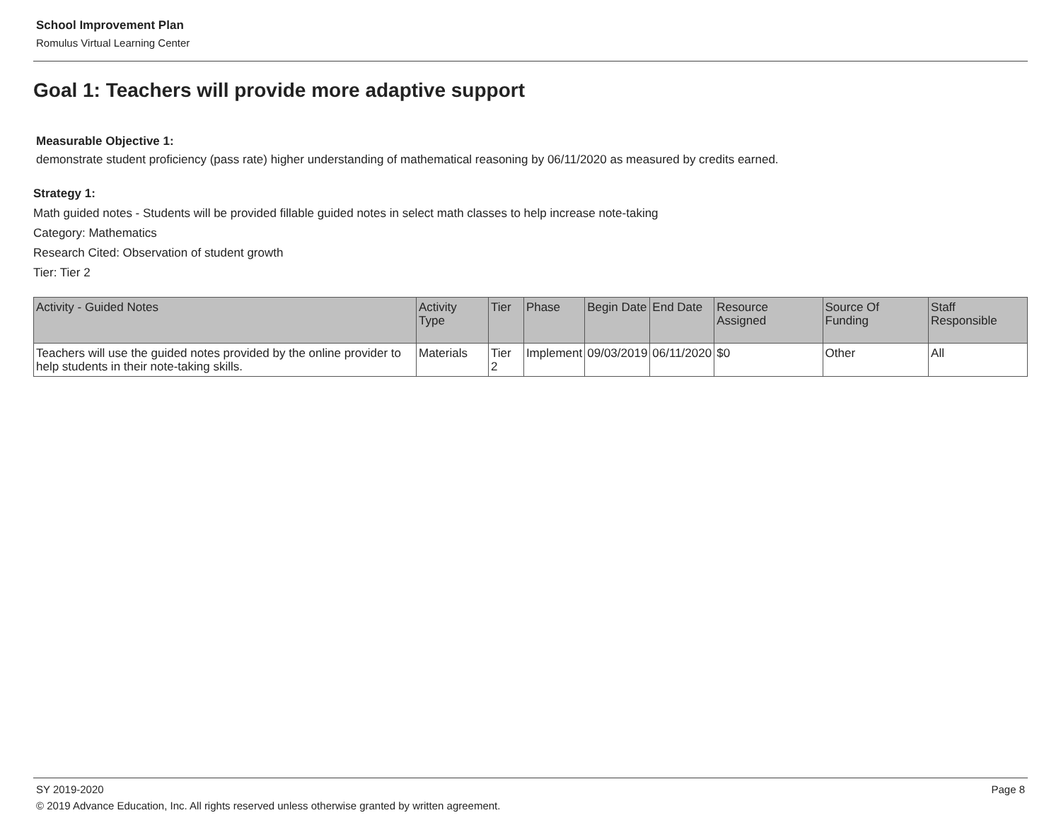School Improvement Plan
Romulus Virtual Learning Center
Goal 1: Teachers will provide more adaptive support
Measurable Objective 1:
demonstrate student proficiency (pass rate) higher understanding of mathematical reasoning by 06/11/2020 as measured by credits earned.
Strategy 1:
Math guided notes - Students will be provided fillable guided notes in select math classes to help increase note-taking
Category: Mathematics
Research Cited: Observation of student growth
Tier: Tier 2
| Activity - Guided Notes | Activity Type | Tier | Phase | Begin Date | End Date | Resource Assigned | Source Of Funding | Staff Responsible |
| --- | --- | --- | --- | --- | --- | --- | --- | --- |
| Teachers will use the guided notes provided by the online provider to help students in their note-taking skills. | Materials | Tier 2 | Implement | 09/03/2019 | 06/11/2020 | $0 | Other | All |
SY 2019-2020 Page 8
© 2019 Advance Education, Inc. All rights reserved unless otherwise granted by written agreement.